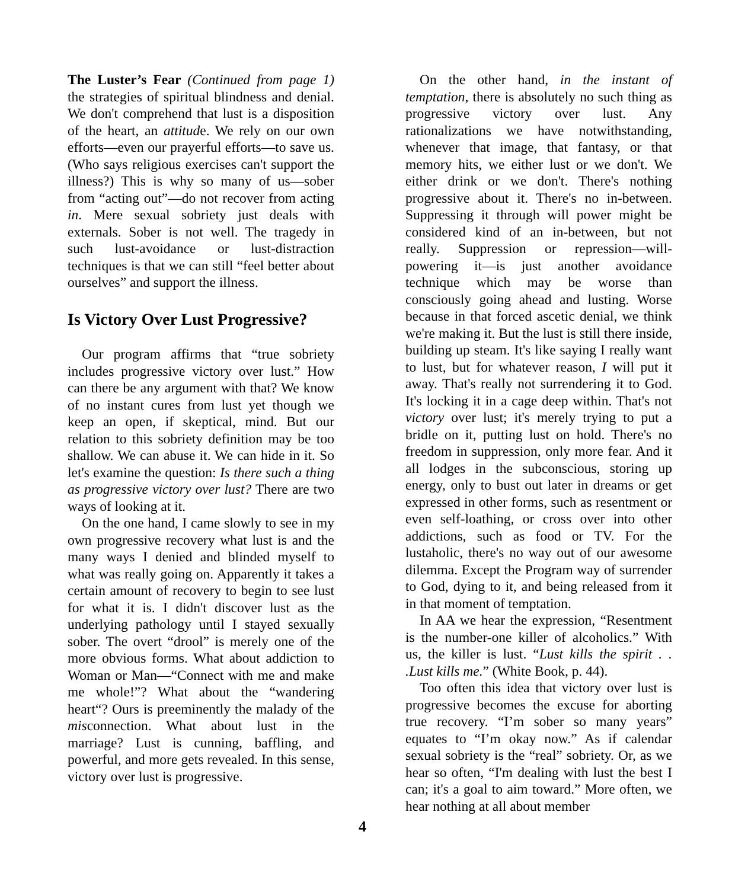The Luster’s Fear (Continued from page 1) the strategies of spiritual blindness and denial. We don't comprehend that lust is a disposition of the heart, an attitude. We rely on our own efforts—even our prayerful efforts—to save us. (Who says religious exercises can't support the illness?) This is why so many of us—sober from “acting out”—do not recover from acting in. Mere sexual sobriety just deals with externals. Sober is not well. The tragedy in such lust-avoidance or lust-distraction techniques is that we can still “feel better about ourselves” and support the illness.
Is Victory Over Lust Progressive?
Our program affirms that “true sobriety includes progressive victory over lust.” How can there be any argument with that? We know of no instant cures from lust yet though we keep an open, if skeptical, mind. But our relation to this sobriety definition may be too shallow. We can abuse it. We can hide in it. So let's examine the question: Is there such a thing as progressive victory over lust? There are two ways of looking at it.
On the one hand, I came slowly to see in my own progressive recovery what lust is and the many ways I denied and blinded myself to what was really going on. Apparently it takes a certain amount of recovery to begin to see lust for what it is. I didn't discover lust as the underlying pathology until I stayed sexually sober. The overt “drool” is merely one of the more obvious forms. What about addiction to Woman or Man—“Connect with me and make me whole!”? What about the “wandering heart“? Ours is preeminently the malady of the misconnection. What about lust in the marriage? Lust is cunning, baffling, and powerful, and more gets revealed. In this sense, victory over lust is progressive.
4
On the other hand, in the instant of temptation, there is absolutely no such thing as progressive victory over lust. Any rationalizations we have notwithstanding, whenever that image, that fantasy, or that memory hits, we either lust or we don't. We either drink or we don't. There's nothing progressive about it. There's no in-between. Suppressing it through will power might be considered kind of an in-between, but not really. Suppression or repression—will-powering it—is just another avoidance technique which may be worse than consciously going ahead and lusting. Worse because in that forced ascetic denial, we think we're making it. But the lust is still there inside, building up steam. It's like saying I really want to lust, but for whatever reason, I will put it away. That's really not surrendering it to God. It's locking it in a cage deep within. That's not victory over lust; it's merely trying to put a bridle on it, putting lust on hold. There's no freedom in suppression, only more fear. And it all lodges in the subconscious, storing up energy, only to bust out later in dreams or get expressed in other forms, such as resentment or even self-loathing, or cross over into other addictions, such as food or TV. For the lustaholic, there's no way out of our awesome dilemma. Except the Program way of surrender to God, dying to it, and being released from it in that moment of temptation.
In AA we hear the expression, “Resentment is the number-one killer of alcoholics.” With us, the killer is lust. “Lust kills the spirit . . .Lust kills me.” (White Book, p. 44).
Too often this idea that victory over lust is progressive becomes the excuse for aborting true recovery. “I’m sober so many years” equates to “I’m okay now.” As if calendar sexual sobriety is the “real” sobriety. Or, as we hear so often, “I'm dealing with lust the best I can; it's a goal to aim toward.” More often, we hear nothing at all about member